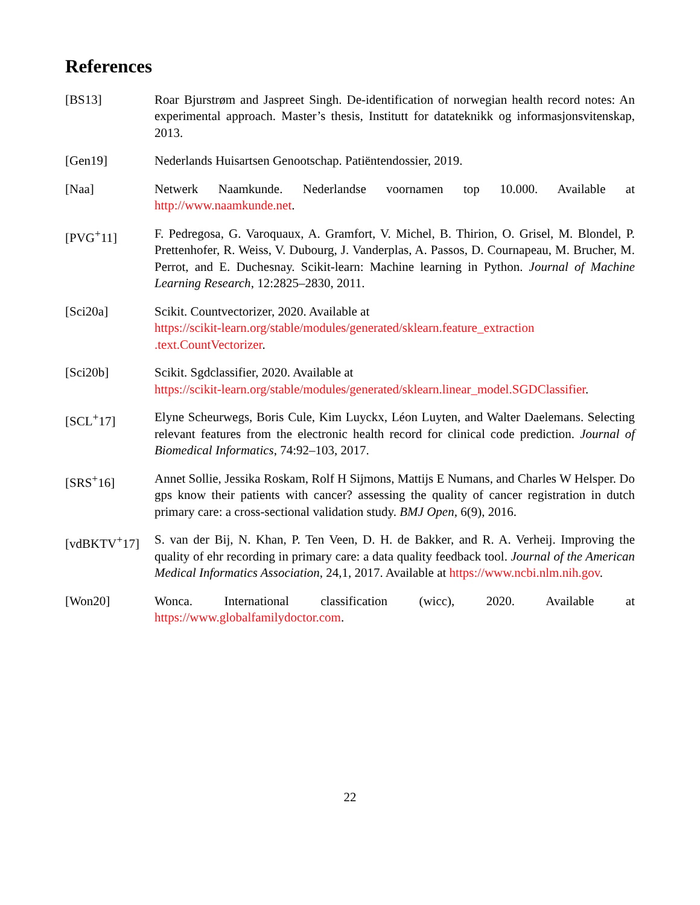References
[BS13] Roar Bjurstrøm and Jaspreet Singh. De-identification of norwegian health record notes: An experimental approach. Master’s thesis, Institutt for datateknikk og informasjonsvitenskap, 2013.
[Gen19] Nederlands Huisartsen Genootschap. Patiëntendossier, 2019.
[Naa] Netwerk Naamkunde. Nederlandse voornamen top 10.000. Available at http://www.naamkunde.net.
[PVG<sup>+</sup>11] F. Pedregosa, G. Varoquaux, A. Gramfort, V. Michel, B. Thirion, O. Grisel, M. Blondel, P. Prettenhofer, R. Weiss, V. Dubourg, J. Vanderplas, A. Passos, D. Cournapeau, M. Brucher, M. Perrot, and E. Duchesnay. Scikit-learn: Machine learning in Python. Journal of Machine Learning Research, 12:2825–2830, 2011.
[Sci20a] Scikit. Countvectorizer, 2020. Available at
https://scikit-learn.org/stable/modules/generated/sklearn.feature_extraction .text.CountVectorizer.
[Sci20b] Scikit. Sgdclassifier, 2020. Available at
https://scikit-learn.org/stable/modules/generated/sklearn.linear_model.SGDClassifier.
[SCL<sup>+</sup>17] Elyne Scheurwegs, Boris Cule, Kim Luyckx, Léon Luyten, and Walter Daelemans. Selecting relevant features from the electronic health record for clinical code prediction. Journal of Biomedical Informatics, 74:92–103, 2017.
[SRS<sup>+</sup>16] Annet Sollie, Jessika Roskam, Rolf H Sijmons, Mattijs E Numans, and Charles W Helsper. Do gps know their patients with cancer? assessing the quality of cancer registration in dutch primary care: a cross-sectional validation study. BMJ Open, 6(9), 2016.
[vdBKTV<sup>+</sup>17] S. van der Bij, N. Khan, P. Ten Veen, D. H. de Bakker, and R. A. Verheij. Improving the quality of ehr recording in primary care: a data quality feedback tool. Journal of the American Medical Informatics Association, 24,1, 2017. Available at https://www.ncbi.nlm.nih.gov.
[Won20] Wonca. International classification (wicc), 2020. Available at https://www.globalfamilydoctor.com.
22